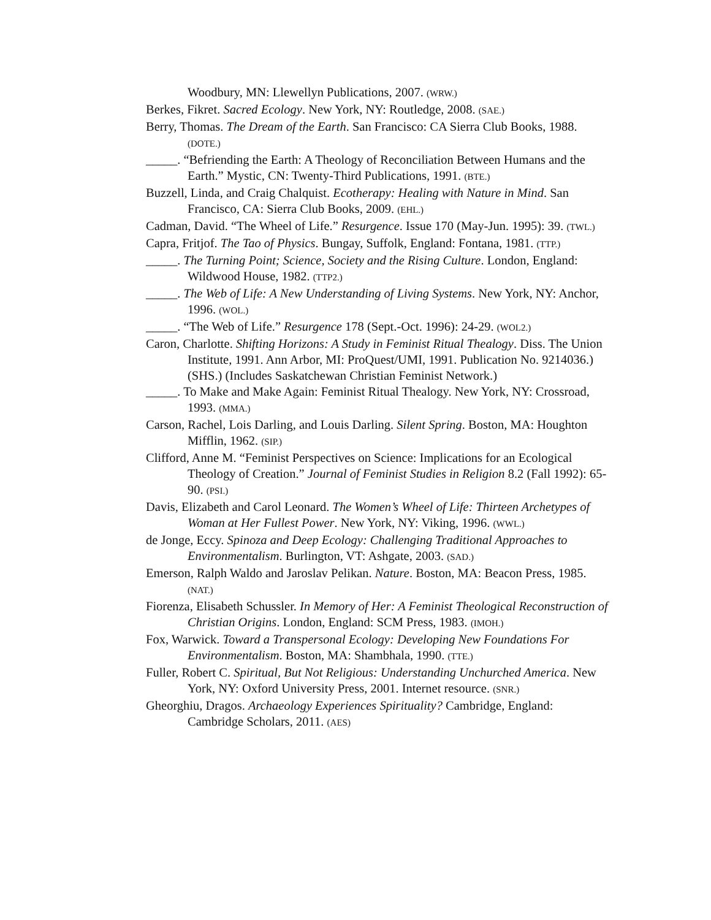Woodbury, MN: Llewellyn Publications, 2007. (WRW.)
Berkes, Fikret. Sacred Ecology. New York, NY: Routledge, 2008. (SAE.)
Berry, Thomas. The Dream of the Earth. San Francisco: CA Sierra Club Books, 1988. (DOTE.)
_____. “Befriending the Earth: A Theology of Reconciliation Between Humans and the Earth.” Mystic, CN: Twenty-Third Publications, 1991. (BTE.)
Buzzell, Linda, and Craig Chalquist. Ecotherapy: Healing with Nature in Mind. San Francisco, CA: Sierra Club Books, 2009. (EHL.)
Cadman, David. “The Wheel of Life.” Resurgence. Issue 170 (May-Jun. 1995): 39. (TWL.)
Capra, Fritjof. The Tao of Physics. Bungay, Suffolk, England: Fontana, 1981. (TTP.)
_____. The Turning Point; Science, Society and the Rising Culture. London, England: Wildwood House, 1982. (TTP2.)
_____. The Web of Life: A New Understanding of Living Systems. New York, NY: Anchor, 1996. (WOL.)
_____. “The Web of Life.” Resurgence 178 (Sept.-Oct. 1996): 24-29. (WOL2.)
Caron, Charlotte. Shifting Horizons: A Study in Feminist Ritual Thealogy. Diss. The Union Institute, 1991. Ann Arbor, MI: ProQuest/UMI, 1991. Publication No. 9214036.) (SHS.) (Includes Saskatchewan Christian Feminist Network.)
_____. To Make and Make Again: Feminist Ritual Thealogy. New York, NY: Crossroad, 1993. (MMA.)
Carson, Rachel, Lois Darling, and Louis Darling. Silent Spring. Boston, MA: Houghton Mifflin, 1962. (SIP.)
Clifford, Anne M. “Feminist Perspectives on Science: Implications for an Ecological Theology of Creation.” Journal of Feminist Studies in Religion 8.2 (Fall 1992): 65-90. (PSI.)
Davis, Elizabeth and Carol Leonard. The Women’s Wheel of Life: Thirteen Archetypes of Woman at Her Fullest Power. New York, NY: Viking, 1996. (WWL.)
de Jonge, Eccy. Spinoza and Deep Ecology: Challenging Traditional Approaches to Environmentalism. Burlington, VT: Ashgate, 2003. (SAD.)
Emerson, Ralph Waldo and Jaroslav Pelikan. Nature. Boston, MA: Beacon Press, 1985. (NAT.)
Fiorenza, Elisabeth Schussler. In Memory of Her: A Feminist Theological Reconstruction of Christian Origins. London, England: SCM Press, 1983. (IMOH.)
Fox, Warwick. Toward a Transpersonal Ecology: Developing New Foundations For Environmentalism. Boston, MA: Shambhala, 1990. (TTE.)
Fuller, Robert C. Spiritual, But Not Religious: Understanding Unchurched America. New York, NY: Oxford University Press, 2001. Internet resource. (SNR.)
Gheorghiu, Dragos. Archaeology Experiences Spirituality? Cambridge, England: Cambridge Scholars, 2011. (AES)